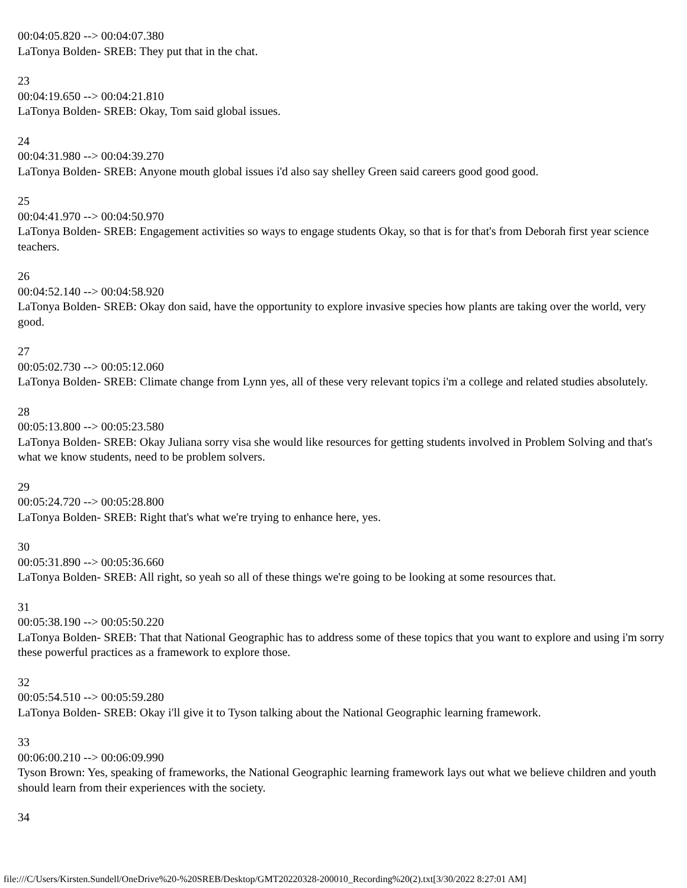00:04:05.820 --> 00:04:07.380
LaTonya Bolden- SREB: They put that in the chat.
23
00:04:19.650 --> 00:04:21.810
LaTonya Bolden- SREB: Okay, Tom said global issues.
24
00:04:31.980 --> 00:04:39.270
LaTonya Bolden- SREB: Anyone mouth global issues i'd also say shelley Green said careers good good good.
25
00:04:41.970 --> 00:04:50.970
LaTonya Bolden- SREB: Engagement activities so ways to engage students Okay, so that is for that's from Deborah first year science teachers.
26
00:04:52.140 --> 00:04:58.920
LaTonya Bolden- SREB: Okay don said, have the opportunity to explore invasive species how plants are taking over the world, very good.
27
00:05:02.730 --> 00:05:12.060
LaTonya Bolden- SREB: Climate change from Lynn yes, all of these very relevant topics i'm a college and related studies absolutely.
28
00:05:13.800 --> 00:05:23.580
LaTonya Bolden- SREB: Okay Juliana sorry visa she would like resources for getting students involved in Problem Solving and that's what we know students, need to be problem solvers.
29
00:05:24.720 --> 00:05:28.800
LaTonya Bolden- SREB: Right that's what we're trying to enhance here, yes.
30
00:05:31.890 --> 00:05:36.660
LaTonya Bolden- SREB: All right, so yeah so all of these things we're going to be looking at some resources that.
31
00:05:38.190 --> 00:05:50.220
LaTonya Bolden- SREB: That that National Geographic has to address some of these topics that you want to explore and using i'm sorry these powerful practices as a framework to explore those.
32
00:05:54.510 --> 00:05:59.280
LaTonya Bolden- SREB: Okay i'll give it to Tyson talking about the National Geographic learning framework.
33
00:06:00.210 --> 00:06:09.990
Tyson Brown: Yes, speaking of frameworks, the National Geographic learning framework lays out what we believe children and youth should learn from their experiences with the society.
34
file:///C/Users/Kirsten.Sundell/OneDrive%20-%20SREB/Desktop/GMT20220328-200010_Recording%20(2).txt[3/30/2022 8:27:01 AM]